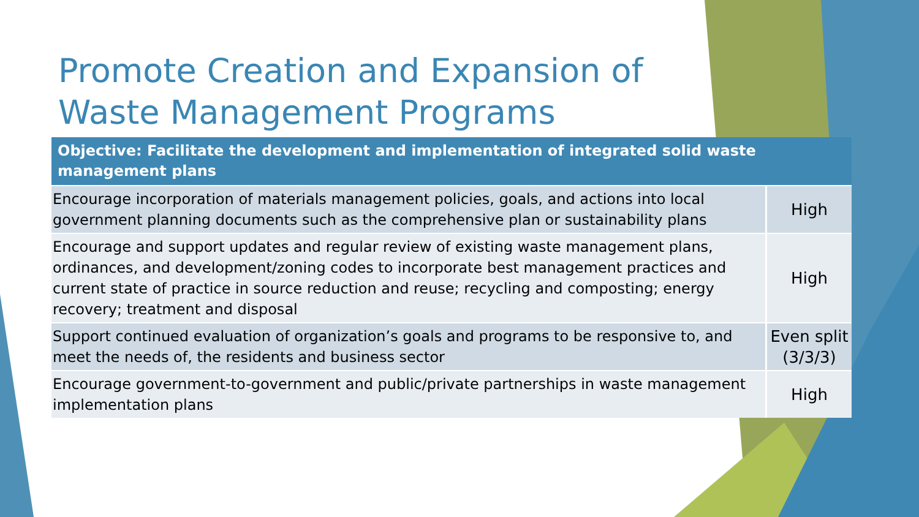Promote Creation and Expansion of Waste Management Programs
| Objective: Facilitate the development and implementation of integrated solid waste management plans | |
| --- | --- |
| Encourage incorporation of materials management policies, goals, and actions into local government planning documents such as the comprehensive plan or sustainability plans | High |
| Encourage and support updates and regular review of existing waste management plans, ordinances, and development/zoning codes to incorporate best management practices and current state of practice in source reduction and reuse; recycling and composting; energy recovery; treatment and disposal | High |
| Support continued evaluation of organization’s goals and programs to be responsive to, and meet the needs of, the residents and business sector | Even split (3/3/3) |
| Encourage government-to-government and public/private partnerships in waste management implementation plans | High |